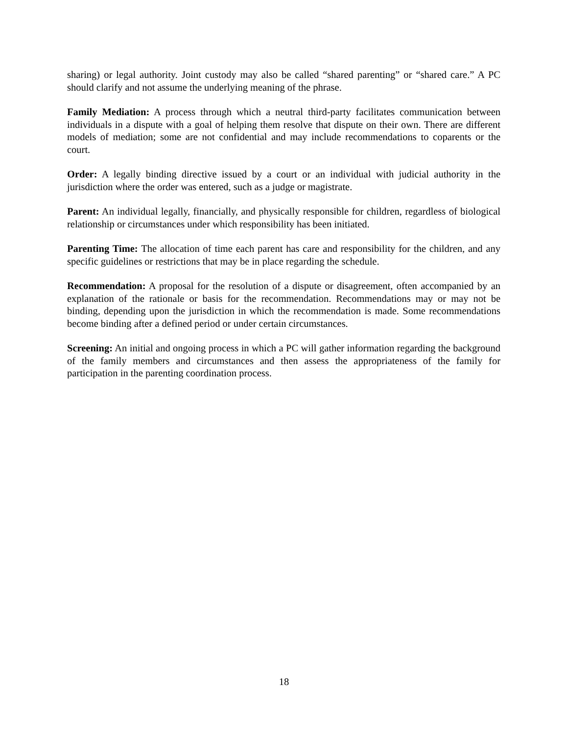sharing) or legal authority. Joint custody may also be called “shared parenting” or “shared care.” A PC should clarify and not assume the underlying meaning of the phrase.
Family Mediation: A process through which a neutral third-party facilitates communication between individuals in a dispute with a goal of helping them resolve that dispute on their own. There are different models of mediation; some are not confidential and may include recommendations to coparents or the court.
Order: A legally binding directive issued by a court or an individual with judicial authority in the jurisdiction where the order was entered, such as a judge or magistrate.
Parent: An individual legally, financially, and physically responsible for children, regardless of biological relationship or circumstances under which responsibility has been initiated.
Parenting Time: The allocation of time each parent has care and responsibility for the children, and any specific guidelines or restrictions that may be in place regarding the schedule.
Recommendation: A proposal for the resolution of a dispute or disagreement, often accompanied by an explanation of the rationale or basis for the recommendation. Recommendations may or may not be binding, depending upon the jurisdiction in which the recommendation is made. Some recommendations become binding after a defined period or under certain circumstances.
Screening: An initial and ongoing process in which a PC will gather information regarding the background of the family members and circumstances and then assess the appropriateness of the family for participation in the parenting coordination process.
18